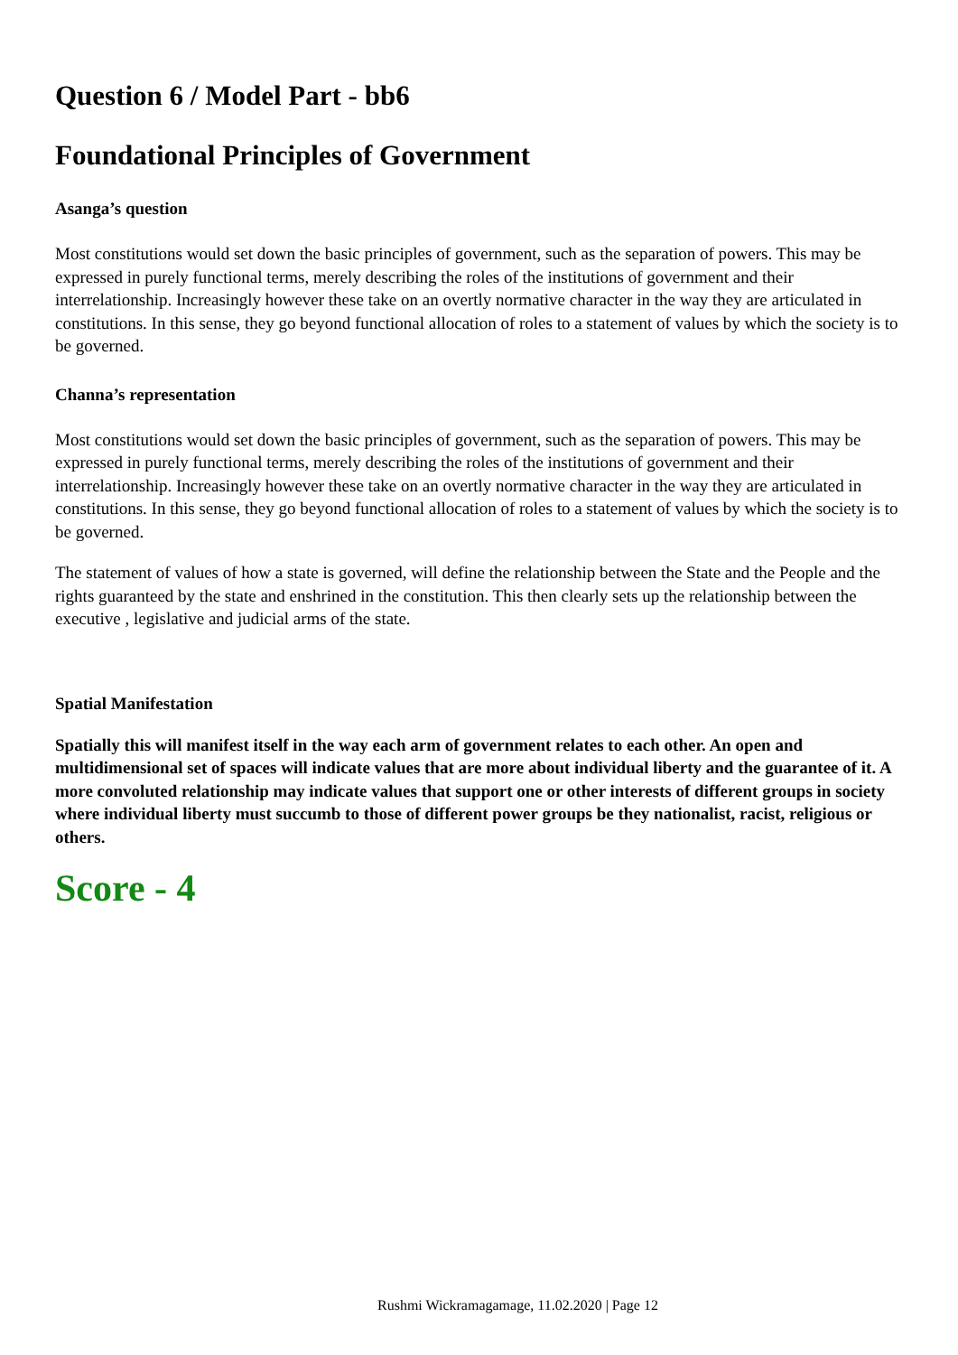Question 6 / Model Part - bb6
Foundational Principles of Government
Asanga’s question
Most constitutions would set down the basic principles of government, such as the separation of powers. This may be expressed in purely functional terms, merely describing the roles of the institutions of government and their interrelationship. Increasingly however these take on an overtly normative character in the way they are articulated in constitutions. In this sense, they go beyond functional allocation of roles to a statement of values by which the society is to be governed.
Channa’s representation
Most constitutions would set down the basic principles of government, such as the separation of powers. This may be expressed in purely functional terms, merely describing the roles of the institutions of government and their interrelationship. Increasingly however these take on an overtly normative character in the way they are articulated in constitutions. In this sense, they go beyond functional allocation of roles to a statement of values by which the society is to be governed.
The statement of values of how a state is governed, will define the relationship between the State and the People and the rights guaranteed by the state and enshrined in the constitution. This then clearly sets up the relationship between the executive , legislative and judicial arms of the state.
Spatial Manifestation
Spatially this will manifest itself in the way each arm of government relates to each other. An open and multidimensional set of spaces will indicate values that are more about individual liberty and the guarantee of it. A more convoluted relationship may indicate values that support one or other interests of different groups in society where individual liberty must succumb to those of different power groups be they nationalist, racist, religious or others.
Score - 4
Rushmi Wickramagamage, 11.02.2020 | Page 12